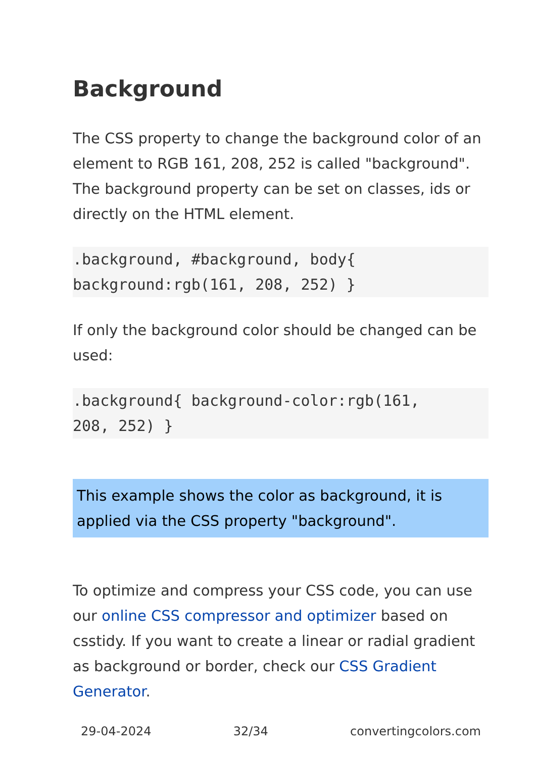Background
The CSS property to change the background color of an element to RGB 161, 208, 252 is called "background". The background property can be set on classes, ids or directly on the HTML element.
.background, #background, body{ background:rgb(161, 208, 252) }
If only the background color should be changed can be used:
.background{ background-color:rgb(161, 208, 252) }
This example shows the color as background, it is applied via the CSS property "background".
To optimize and compress your CSS code, you can use our online CSS compressor and optimizer based on csstidy. If you want to create a linear or radial gradient as background or border, check our CSS Gradient Generator.
29-04-2024 32/34 convertingcolors.com